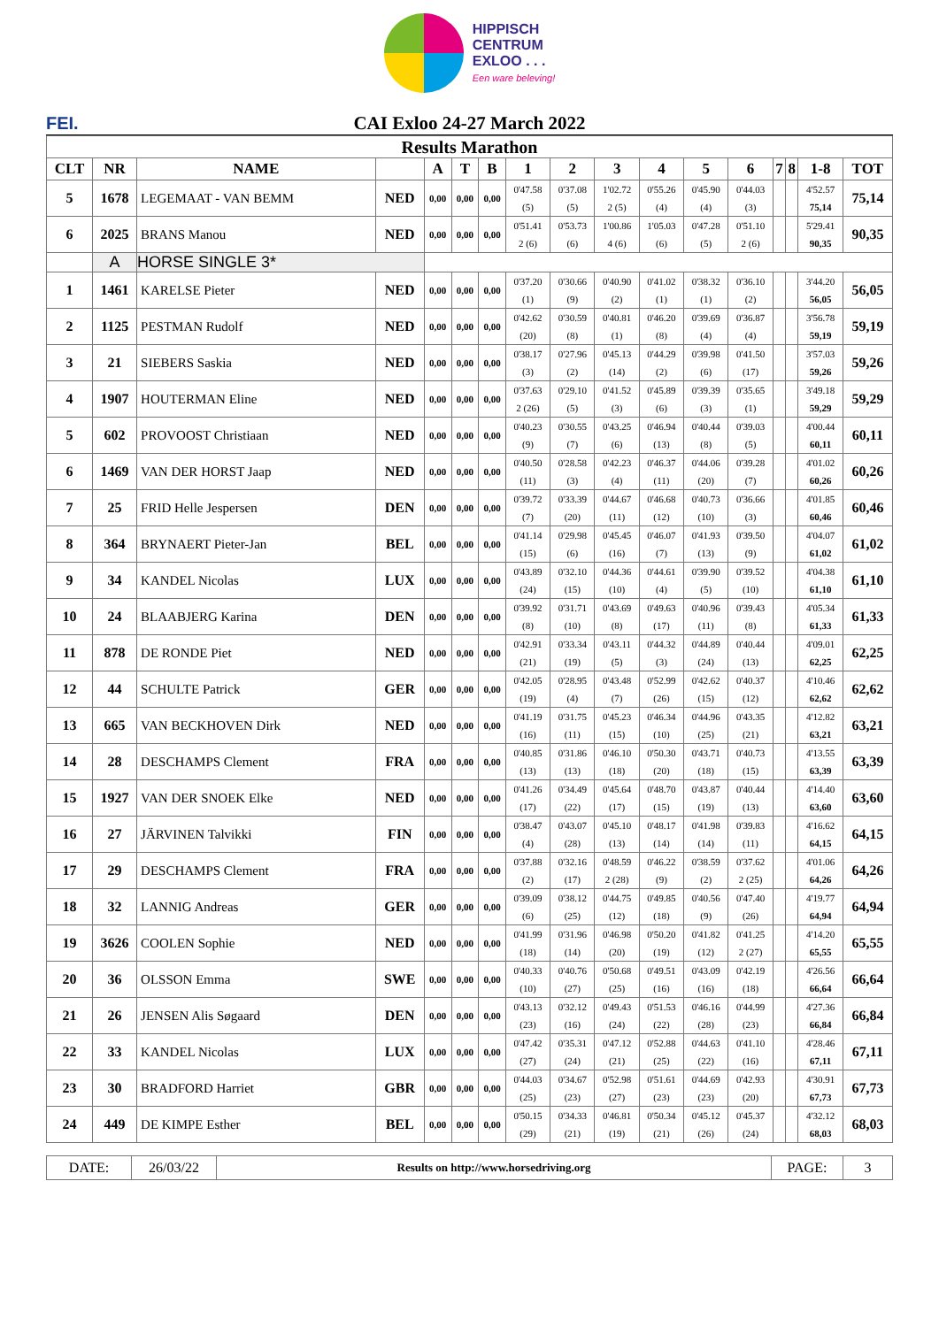HIPPISCH
CENTRUM
EXLOO . . .
Een ware beleving!
FEI. CAI Exloo 24-27 March 2022
| Results Marathon | | | | | | | | | | | | | | | | |
| --- | --- | --- | --- | --- | --- | --- | --- | --- | --- | --- | --- | --- | --- | --- | --- | --- |
| CLT | NR | NAME | | A | T | B | 1 | 2 | 3 | 4 | 5 | 6 | 7 | 8 | 1-8 | TOT |
| 5 | 1678 | LEGEMAAT - VAN BEMM | NED | 0,00 | 0,00 | 0,00 | 0'47.58 (5) | 0'37.08 (5) | 1'02.72 2 (5) | 0'55.26 (4) | 0'45.90 (4) | 0'44.03 (3) | | | 4'52.57 75,14 | 75,14 |
| 6 | 2025 | BRANS Manou | NED | 0,00 | 0,00 | 0,00 | 0'51.41 2 (6) | 0'53.73 (6) | 1'00.86 4 (6) | 1'05.03 (6) | 0'47.28 (5) | 0'51.10 2 (6) | | | 5'29.41 90,35 | 90,35 |
| | A | HORSE SINGLE 3* | | | | | | | | | | | | | | |
| 1 | 1461 | KARELSE Pieter | NED | 0,00 | 0,00 | 0,00 | 0'37.20 (1) | 0'30.66 (9) | 0'40.90 (2) | 0'41.02 (1) | 0'38.32 (1) | 0'36.10 (2) | | | 3'44.20 56,05 | 56,05 |
| 2 | 1125 | PESTMAN Rudolf | NED | 0,00 | 0,00 | 0,00 | 0'42.62 (20) | 0'30.59 (8) | 0'40.81 (1) | 0'46.20 (8) | 0'39.69 (4) | 0'36.87 (4) | | | 3'56.78 59,19 | 59,19 |
| 3 | 21 | SIEBERS Saskia | NED | 0,00 | 0,00 | 0,00 | 0'38.17 (3) | 0'27.96 (2) | 0'45.13 (14) | 0'44.29 (2) | 0'39.98 (6) | 0'41.50 (17) | | | 3'57.03 59,26 | 59,26 |
| 4 | 1907 | HOUTERMAN Eline | NED | 0,00 | 0,00 | 0,00 | 0'37.63 2 (26) | 0'29.10 (5) | 0'41.52 (3) | 0'45.89 (6) | 0'39.39 (3) | 0'35.65 (1) | | | 3'49.18 59,29 | 59,29 |
| 5 | 602 | PROVOOST Christiaan | NED | 0,00 | 0,00 | 0,00 | 0'40.23 (9) | 0'30.55 (7) | 0'43.25 (6) | 0'46.94 (13) | 0'40.44 (8) | 0'39.03 (5) | | | 4'00.44 60,11 | 60,11 |
| 6 | 1469 | VAN DER HORST Jaap | NED | 0,00 | 0,00 | 0,00 | 0'40.50 (11) | 0'28.58 (3) | 0'42.23 (4) | 0'46.37 (11) | 0'44.06 (20) | 0'39.28 (7) | | | 4'01.02 60,26 | 60,26 |
| 7 | 25 | FRID Helle Jespersen | DEN | 0,00 | 0,00 | 0,00 | 0'39.72 (7) | 0'33.39 (20) | 0'44.67 (11) | 0'46.68 (12) | 0'40.73 (10) | 0'36.66 (3) | | | 4'01.85 60,46 | 60,46 |
| 8 | 364 | BRYNAERT Pieter-Jan | BEL | 0,00 | 0,00 | 0,00 | 0'41.14 (15) | 0'29.98 (6) | 0'45.45 (16) | 0'46.07 (7) | 0'41.93 (13) | 0'39.50 (9) | | | 4'04.07 61,02 | 61,02 |
| 9 | 34 | KANDEL Nicolas | LUX | 0,00 | 0,00 | 0,00 | 0'43.89 (24) | 0'32.10 (15) | 0'44.36 (10) | 0'44.61 (4) | 0'39.90 (5) | 0'39.52 (10) | | | 4'04.38 61,10 | 61,10 |
| 10 | 24 | BLAABJERG Karina | DEN | 0,00 | 0,00 | 0,00 | 0'39.92 (8) | 0'31.71 (10) | 0'43.69 (8) | 0'49.63 (17) | 0'40.96 (11) | 0'39.43 (8) | | | 4'05.34 61,33 | 61,33 |
| 11 | 878 | DE RONDE Piet | NED | 0,00 | 0,00 | 0,00 | 0'42.91 (21) | 0'33.34 (19) | 0'43.11 (5) | 0'44.32 (3) | 0'44.89 (24) | 0'40.44 (13) | | | 4'09.01 62,25 | 62,25 |
| 12 | 44 | SCHULTE Patrick | GER | 0,00 | 0,00 | 0,00 | 0'42.05 (19) | 0'28.95 (4) | 0'43.48 (7) | 0'52.99 (26) | 0'42.62 (15) | 0'40.37 (12) | | | 4'10.46 62,62 | 62,62 |
| 13 | 665 | VAN BECKHOVEN Dirk | NED | 0,00 | 0,00 | 0,00 | 0'41.19 (16) | 0'31.75 (11) | 0'45.23 (15) | 0'46.34 (10) | 0'44.96 (25) | 0'43.35 (21) | | | 4'12.82 63,21 | 63,21 |
| 14 | 28 | DESCHAMPS Clement | FRA | 0,00 | 0,00 | 0,00 | 0'40.85 (13) | 0'31.86 (13) | 0'46.10 (18) | 0'50.30 (20) | 0'43.71 (18) | 0'40.73 (15) | | | 4'13.55 63,39 | 63,39 |
| 15 | 1927 | VAN DER SNOEK Elke | NED | 0,00 | 0,00 | 0,00 | 0'41.26 (17) | 0'34.49 (22) | 0'45.64 (17) | 0'48.70 (15) | 0'43.87 (19) | 0'40.44 (13) | | | 4'14.40 63,60 | 63,60 |
| 16 | 27 | JÄRVINEN Talvikki | FIN | 0,00 | 0,00 | 0,00 | 0'38.47 (4) | 0'43.07 (28) | 0'45.10 (13) | 0'48.17 (14) | 0'41.98 (14) | 0'39.83 (11) | | | 4'16.62 64,15 | 64,15 |
| 17 | 29 | DESCHAMPS Clement | FRA | 0,00 | 0,00 | 0,00 | 0'37.88 (2) | 0'32.16 (17) | 0'48.59 2 (28) | 0'46.22 (9) | 0'38.59 (2) | 0'37.62 2 (25) | | | 4'01.06 64,26 | 64,26 |
| 18 | 32 | LANNIG Andreas | GER | 0,00 | 0,00 | 0,00 | 0'39.09 (6) | 0'38.12 (25) | 0'44.75 (12) | 0'49.85 (18) | 0'40.56 (9) | 0'47.40 (26) | | | 4'19.77 64,94 | 64,94 |
| 19 | 3626 | COOLEN Sophie | NED | 0,00 | 0,00 | 0,00 | 0'41.99 (18) | 0'31.96 (14) | 0'46.98 (20) | 0'50.20 (19) | 0'41.82 (12) | 0'41.25 2 (27) | | | 4'14.20 65,55 | 65,55 |
| 20 | 36 | OLSSON Emma | SWE | 0,00 | 0,00 | 0,00 | 0'40.33 (10) | 0'40.76 (27) | 0'50.68 (25) | 0'49.51 (16) | 0'43.09 (16) | 0'42.19 (18) | | | 4'26.56 66,64 | 66,64 |
| 21 | 26 | JENSEN Alis Søgaard | DEN | 0,00 | 0,00 | 0,00 | 0'43.13 (23) | 0'32.12 (16) | 0'49.43 (24) | 0'51.53 (22) | 0'46.16 (28) | 0'44.99 (23) | | | 4'27.36 66,84 | 66,84 |
| 22 | 33 | KANDEL Nicolas | LUX | 0,00 | 0,00 | 0,00 | 0'47.42 (27) | 0'35.31 (24) | 0'47.12 (21) | 0'52.88 (25) | 0'44.63 (22) | 0'41.10 (16) | | | 4'28.46 67,11 | 67,11 |
| 23 | 30 | BRADFORD Harriet | GBR | 0,00 | 0,00 | 0,00 | 0'44.03 (25) | 0'34.67 (23) | 0'52.98 (27) | 0'51.61 (23) | 0'44.69 (23) | 0'42.93 (20) | | | 4'30.91 67,73 | 67,73 |
| 24 | 449 | DE KIMPE Esther | BEL | 0,00 | 0,00 | 0,00 | 0'50.15 (29) | 0'34.33 (21) | 0'46.81 (19) | 0'50.34 (21) | 0'45.12 (26) | 0'45.37 (24) | | | 4'32.12 68,03 | 68,03 |
| DATE: | 26/03/22 | Results on http://www.horsedriving.org | PAGE: | 3 |